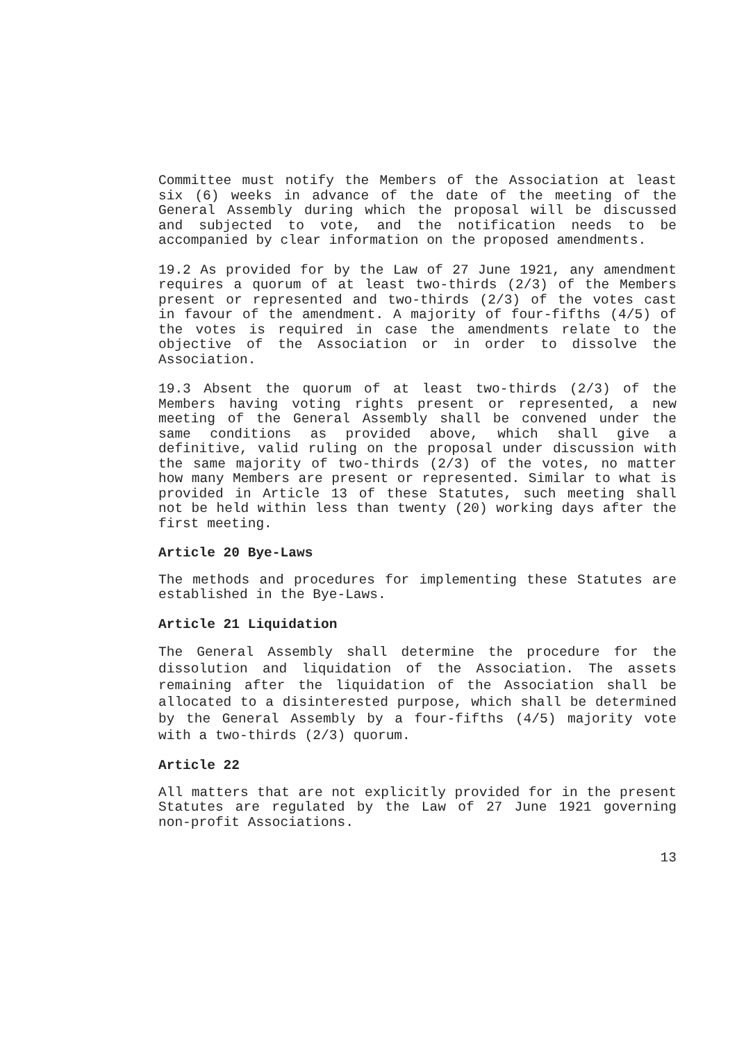Committee must notify the Members of the Association at least six (6) weeks in advance of the date of the meeting of the General Assembly during which the proposal will be discussed and subjected to vote, and the notification needs to be accompanied by clear information on the proposed amendments.
19.2 As provided for by the Law of 27 June 1921, any amendment requires a quorum of at least two-thirds (2/3) of the Members present or represented and two-thirds (2/3) of the votes cast in favour of the amendment. A majority of four-fifths (4/5) of the votes is required in case the amendments relate to the objective of the Association or in order to dissolve the Association.
19.3 Absent the quorum of at least two-thirds (2/3) of the Members having voting rights present or represented, a new meeting of the General Assembly shall be convened under the same conditions as provided above, which shall give a definitive, valid ruling on the proposal under discussion with the same majority of two-thirds (2/3) of the votes, no matter how many Members are present or represented. Similar to what is provided in Article 13 of these Statutes, such meeting shall not be held within less than twenty (20) working days after the first meeting.
Article 20 Bye-Laws
The methods and procedures for implementing these Statutes are established in the Bye-Laws.
Article 21 Liquidation
The General Assembly shall determine the procedure for the dissolution and liquidation of the Association. The assets remaining after the liquidation of the Association shall be allocated to a disinterested purpose, which shall be determined by the General Assembly by a four-fifths (4/5) majority vote with a two-thirds (2/3) quorum.
Article 22
All matters that are not explicitly provided for in the present Statutes are regulated by the Law of 27 June 1921 governing non-profit Associations.
13